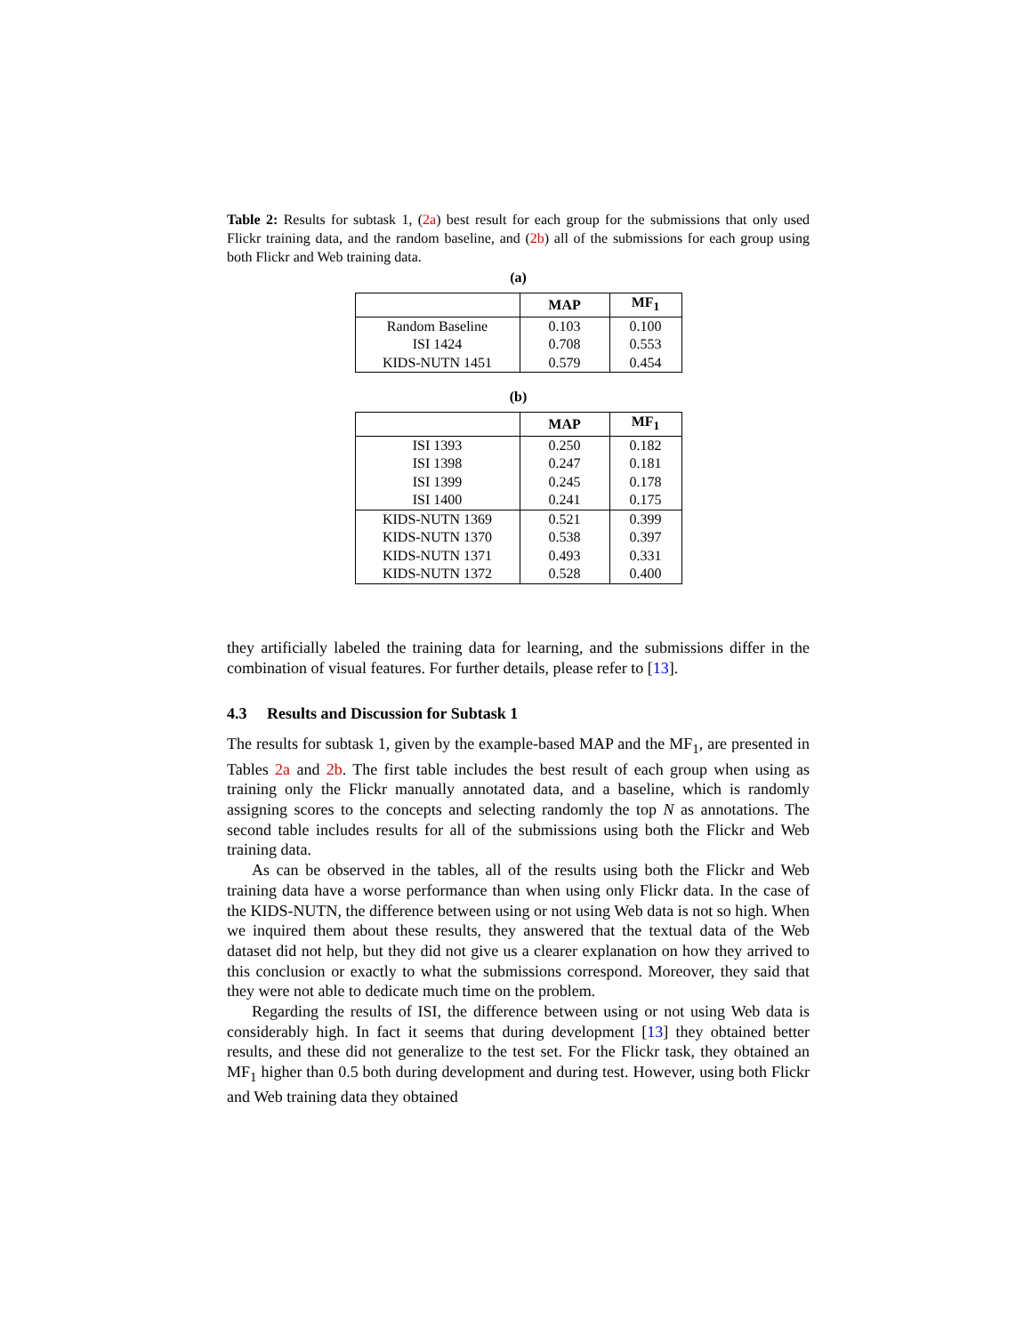Table 2: Results for subtask 1, (2a) best result for each group for the submissions that only used Flickr training data, and the random baseline, and (2b) all of the submissions for each group using both Flickr and Web training data.
(a)
| | MAP | MF<sub>1</sub> |
| --- | --- | --- |
| Random Baseline | 0.103 | 0.100 |
| ISI 1424 | 0.708 | 0.553 |
| KIDS-NUTN 1451 | 0.579 | 0.454 |
(b)
| | MAP | MF<sub>1</sub> |
| --- | --- | --- |
| ISI 1393 | 0.250 | 0.182 |
| ISI 1398 | 0.247 | 0.181 |
| ISI 1399 | 0.245 | 0.178 |
| ISI 1400 | 0.241 | 0.175 |
| KIDS-NUTN 1369 | 0.521 | 0.399 |
| KIDS-NUTN 1370 | 0.538 | 0.397 |
| KIDS-NUTN 1371 | 0.493 | 0.331 |
| KIDS-NUTN 1372 | 0.528 | 0.400 |
they artificially labeled the training data for learning, and the submissions differ in the combination of visual features. For further details, please refer to [13].
4.3 Results and Discussion for Subtask 1
The results for subtask 1, given by the example-based MAP and the MF<sub>1</sub>, are presented in Tables 2a and 2b. The first table includes the best result of each group when using as training only the Flickr manually annotated data, and a baseline, which is randomly assigning scores to the concepts and selecting randomly the top N as annotations. The second table includes results for all of the submissions using both the Flickr and Web training data.
As can be observed in the tables, all of the results using both the Flickr and Web training data have a worse performance than when using only Flickr data. In the case of the KIDS-NUTN, the difference between using or not using Web data is not so high. When we inquired them about these results, they answered that the textual data of the Web dataset did not help, but they did not give us a clearer explanation on how they arrived to this conclusion or exactly to what the submissions correspond. Moreover, they said that they were not able to dedicate much time on the problem.
Regarding the results of ISI, the difference between using or not using Web data is considerably high. In fact it seems that during development [13] they obtained better results, and these did not generalize to the test set. For the Flickr task, they obtained an MF<sub>1</sub> higher than 0.5 both during development and during test. However, using both Flickr and Web training data they obtained